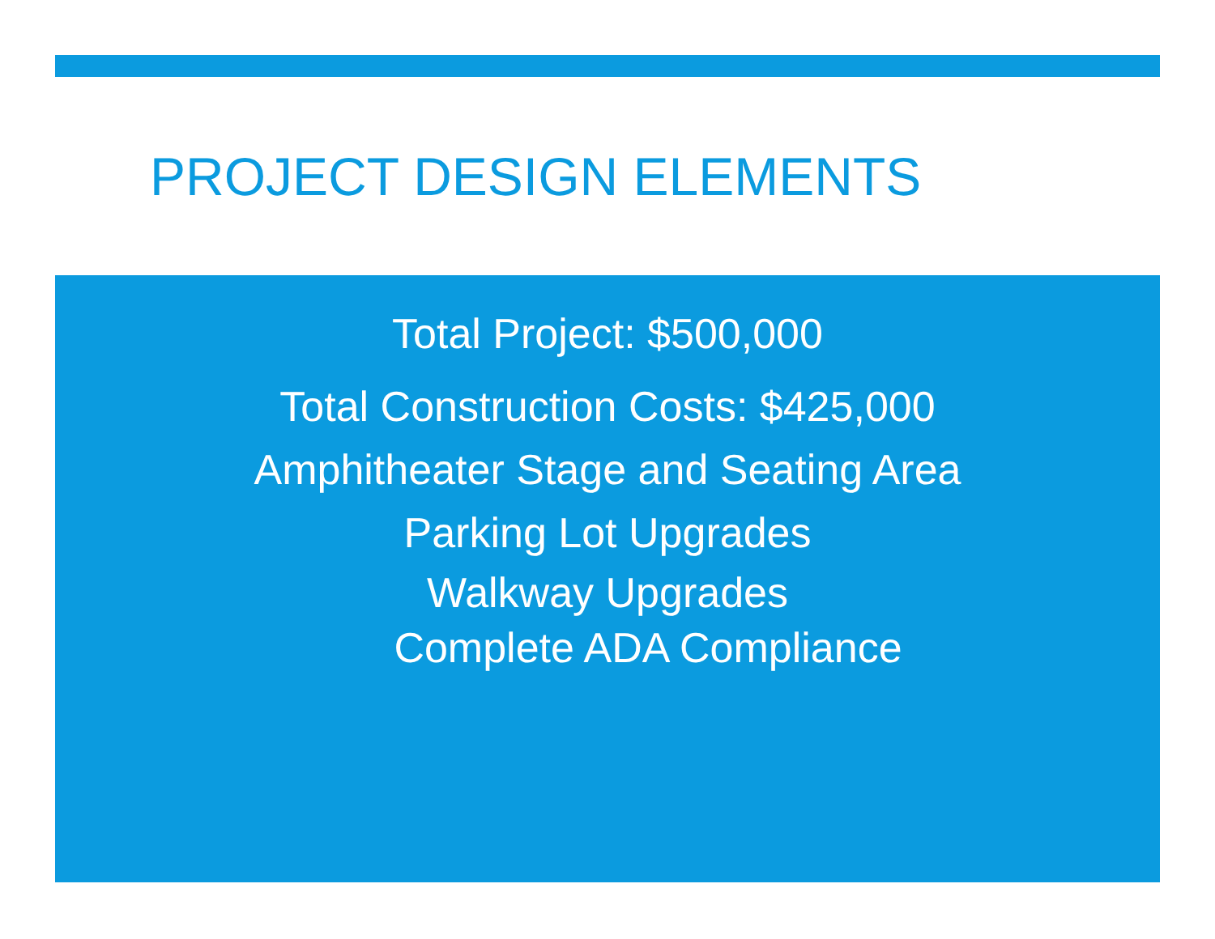PROJECT DESIGN ELEMENTS
Total Project: $500,000
Total Construction Costs: $425,000
Amphitheater Stage and Seating Area
Parking Lot Upgrades
Walkway Upgrades
Complete ADA Compliance